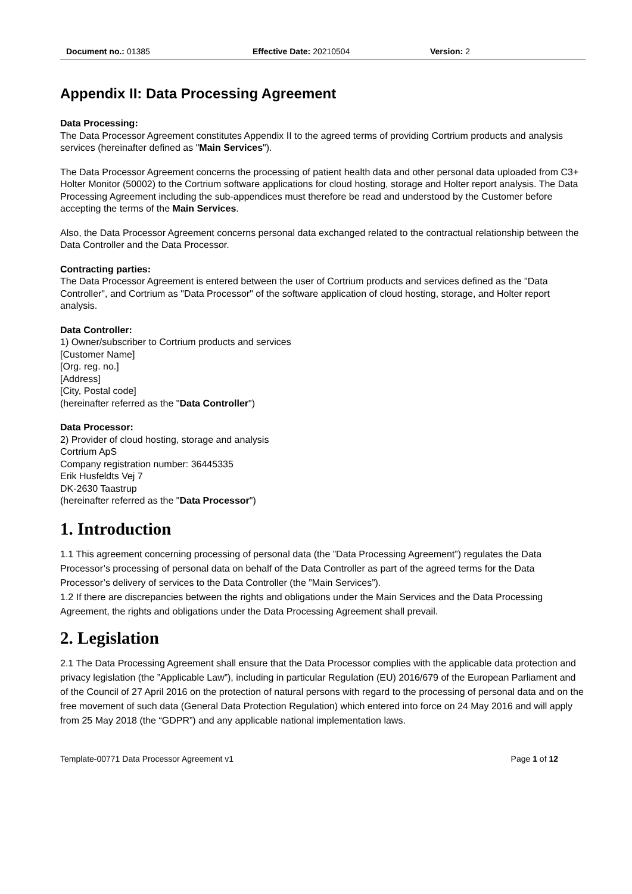Document no.: 01385 Effective Date: 20210504 Version: 2
Appendix II: Data Processing Agreement
Data Processing:
The Data Processor Agreement constitutes Appendix II to the agreed terms of providing Cortrium products and analysis services (hereinafter defined as "Main Services").
The Data Processor Agreement concerns the processing of patient health data and other personal data uploaded from C3+ Holter Monitor (50002) to the Cortrium software applications for cloud hosting, storage and Holter report analysis. The Data Processing Agreement including the sub-appendices must therefore be read and understood by the Customer before accepting the terms of the Main Services.
Also, the Data Processor Agreement concerns personal data exchanged related to the contractual relationship between the Data Controller and the Data Processor.
Contracting parties:
The Data Processor Agreement is entered between the user of Cortrium products and services defined as the "Data Controller", and Cortrium as "Data Processor" of the software application of cloud hosting, storage, and Holter report analysis.
Data Controller:
1) Owner/subscriber to Cortrium products and services
[Customer Name]
[Org. reg. no.]
[Address]
[City, Postal code]
(hereinafter referred as the "Data Controller")
Data Processor:
2) Provider of cloud hosting, storage and analysis
Cortrium ApS
Company registration number: 36445335
Erik Husfeldts Vej 7
DK-2630 Taastrup
(hereinafter referred as the "Data Processor")
1. Introduction
1.1 This agreement concerning processing of personal data (the ”Data Processing Agreement”) regulates the Data Processor’s processing of personal data on behalf of the Data Controller as part of the agreed terms for the Data Processor’s delivery of services to the Data Controller (the ”Main Services”).
1.2 If there are discrepancies between the rights and obligations under the Main Services and the Data Processing Agreement, the rights and obligations under the Data Processing Agreement shall prevail.
2. Legislation
2.1 The Data Processing Agreement shall ensure that the Data Processor complies with the applicable data protection and privacy legislation (the ”Applicable Law”), including in particular Regulation (EU) 2016/679 of the European Parliament and of the Council of 27 April 2016 on the protection of natural persons with regard to the processing of personal data and on the free movement of such data (General Data Protection Regulation) which entered into force on 24 May 2016 and will apply from 25 May 2018 (the “GDPR”) and any applicable national implementation laws.
Template-00771 Data Processor Agreement v1 Page 1 of 12